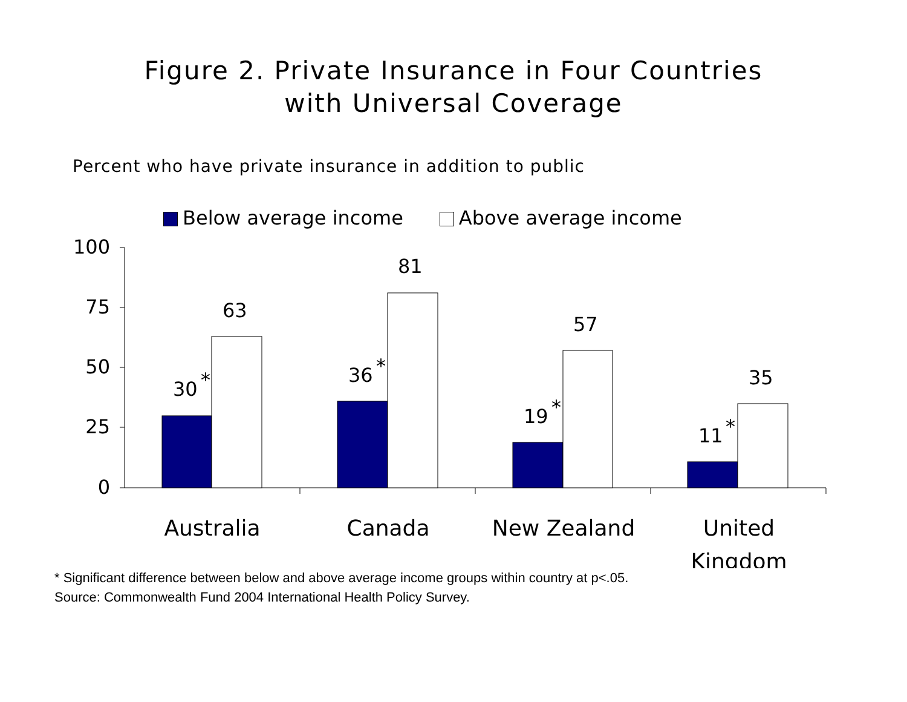Figure 2. Private Insurance in Four Countries
with Universal Coverage
Percent who have private insurance in addition to public
Below average income Above average income
100
75
50
25
0
30
*
63
36
*
81
19
*
57
11
*
35
Australia
Canada
New Zealand
United
Kingdom
* Significant difference between below and above average income groups within country at p<.05.
Source: Commonwealth Fund 2004 International Health Policy Survey.